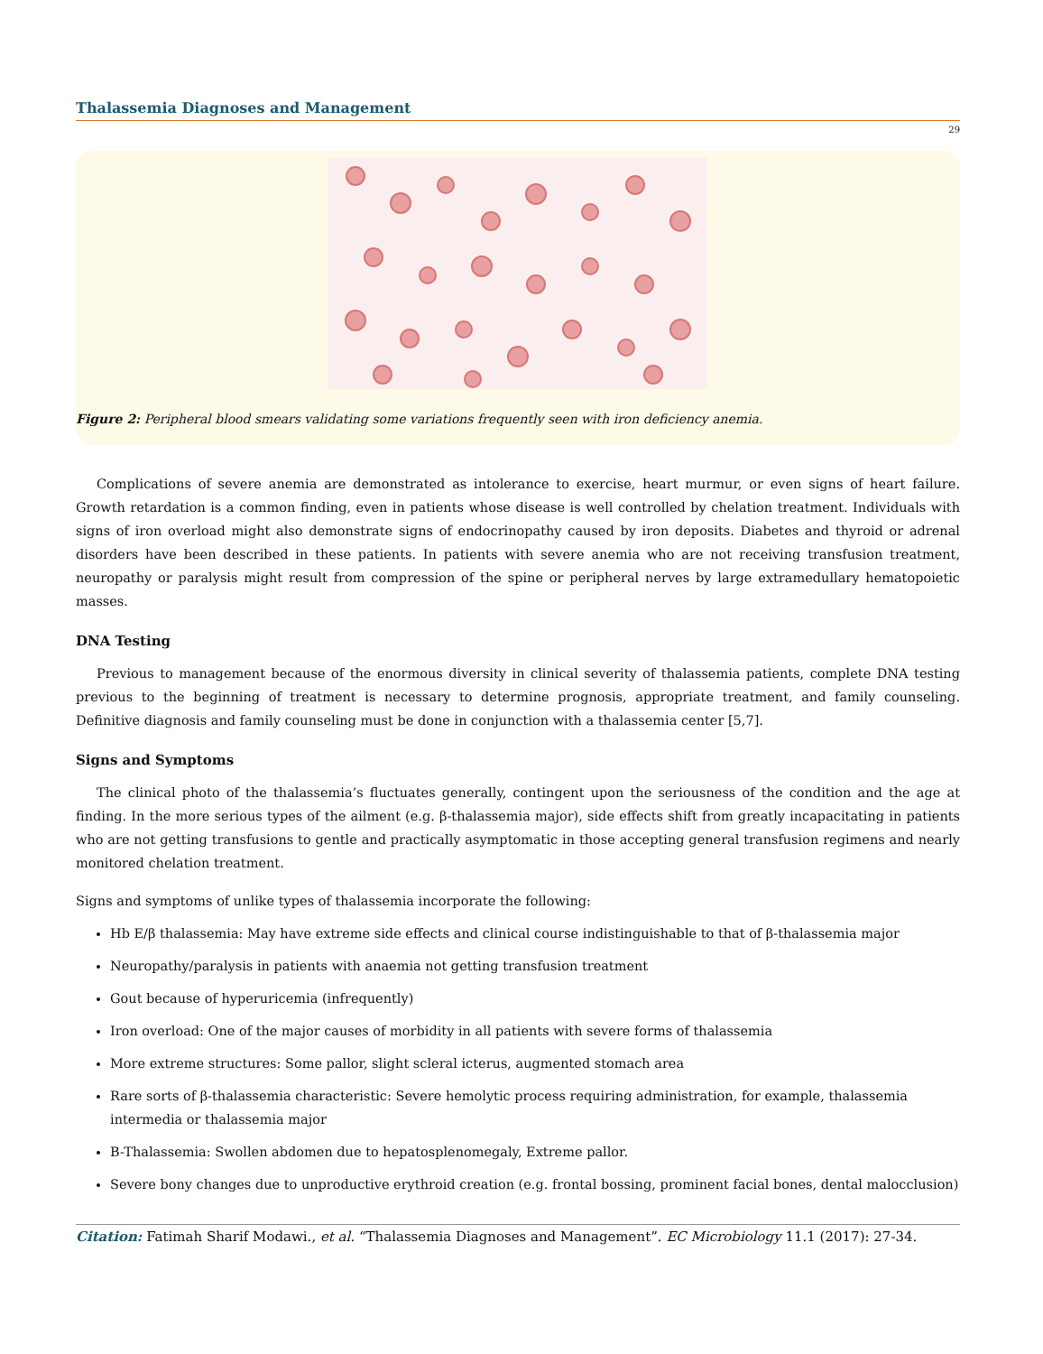Thalassemia Diagnoses and Management
29
Figure 2: Peripheral blood smears validating some variations frequently seen with iron deficiency anemia.
Complications of severe anemia are demonstrated as intolerance to exercise, heart murmur, or even signs of heart failure. Growth retardation is a common finding, even in patients whose disease is well controlled by chelation treatment. Individuals with signs of iron overload might also demonstrate signs of endocrinopathy caused by iron deposits. Diabetes and thyroid or adrenal disorders have been described in these patients. In patients with severe anemia who are not receiving transfusion treatment, neuropathy or paralysis might result from compression of the spine or peripheral nerves by large extramedullary hematopoietic masses.
DNA Testing
Previous to management because of the enormous diversity in clinical severity of thalassemia patients, complete DNA testing previous to the beginning of treatment is necessary to determine prognosis, appropriate treatment, and family counseling. Definitive diagnosis and family counseling must be done in conjunction with a thalassemia center [5,7].
Signs and Symptoms
The clinical photo of the thalassemia’s fluctuates generally, contingent upon the seriousness of the condition and the age at finding. In the more serious types of the ailment (e.g. β-thalassemia major), side effects shift from greatly incapacitating in patients who are not getting transfusions to gentle and practically asymptomatic in those accepting general transfusion regimens and nearly monitored chelation treatment.
Signs and symptoms of unlike types of thalassemia incorporate the following:
Hb E/β thalassemia: May have extreme side effects and clinical course indistinguishable to that of β-thalassemia major
Neuropathy/paralysis in patients with anaemia not getting transfusion treatment
Gout because of hyperuricemia (infrequently)
Iron overload: One of the major causes of morbidity in all patients with severe forms of thalassemia
More extreme structures: Some pallor, slight scleral icterus, augmented stomach area
Rare sorts of β-thalassemia characteristic: Severe hemolytic process requiring administration, for example, thalassemia intermedia or thalassemia major
B-Thalassemia: Swollen abdomen due to hepatosplenomegaly, Extreme pallor.
Severe bony changes due to unproductive erythroid creation (e.g. frontal bossing, prominent facial bones, dental malocclusion)
Citation: Fatimah Sharif Modawi., et al. “Thalassemia Diagnoses and Management”. EC Microbiology 11.1 (2017): 27-34.